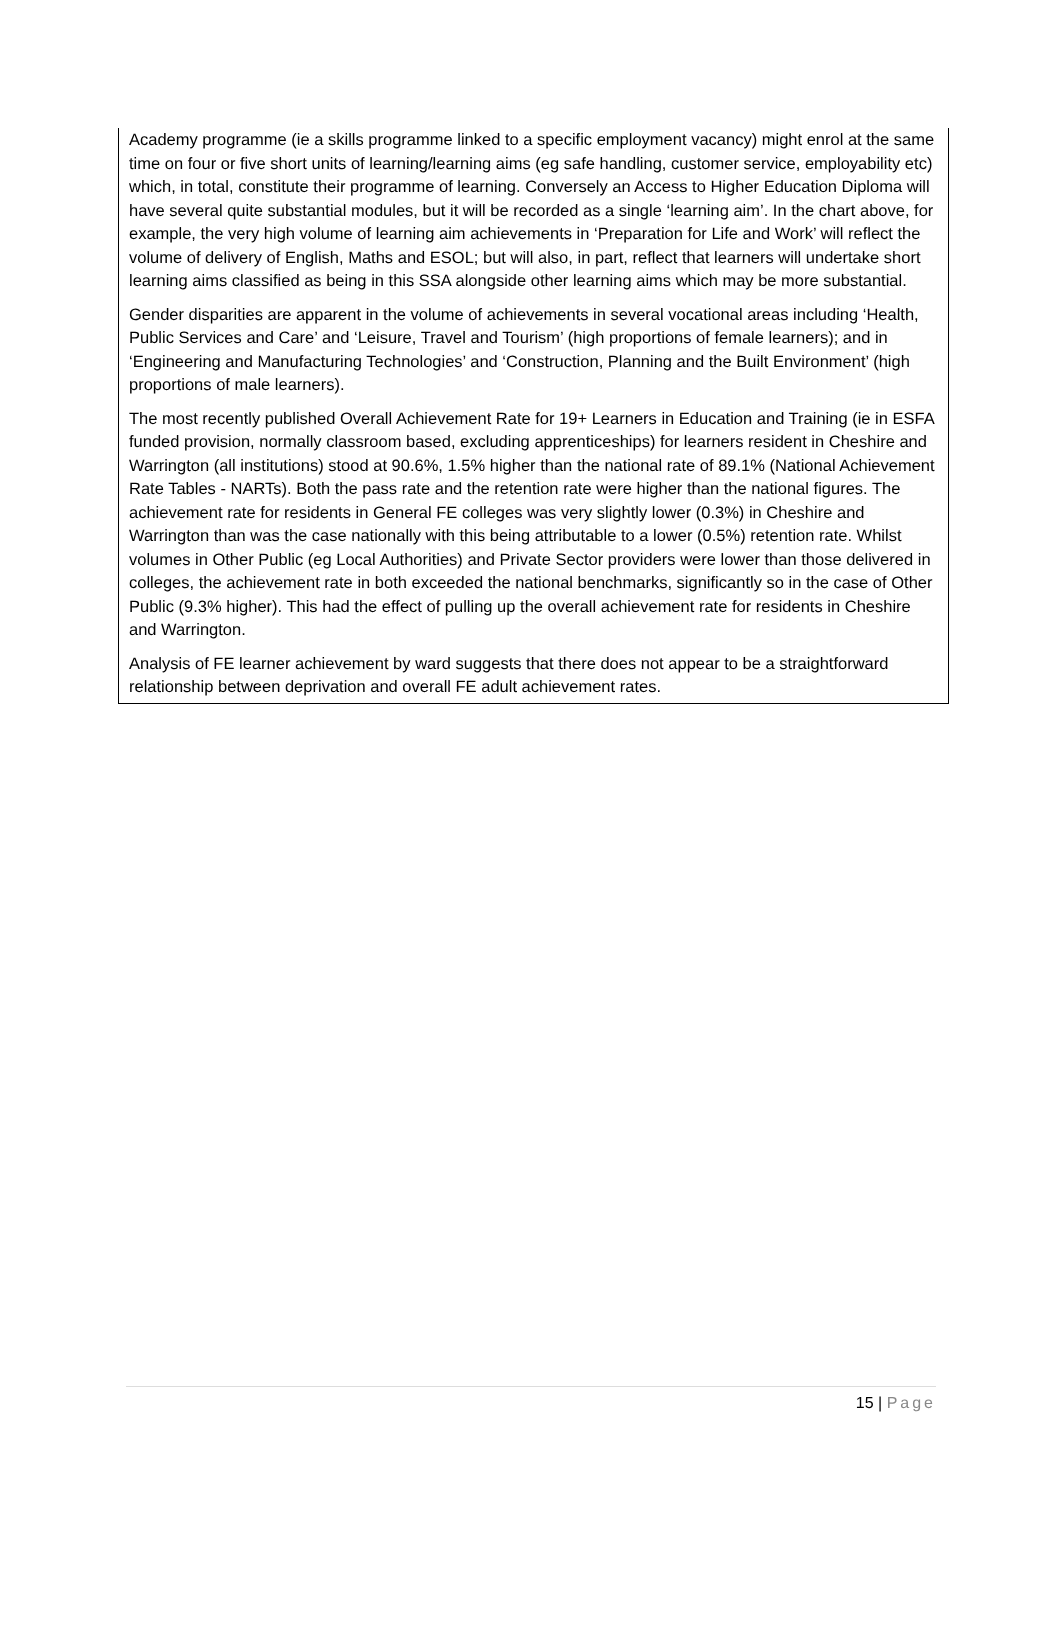Academy programme (ie a skills programme linked to a specific employment vacancy) might enrol at the same time on four or five short units of learning/learning aims (eg safe handling, customer service, employability etc) which, in total, constitute their programme of learning. Conversely an Access to Higher Education Diploma will have several quite substantial modules, but it will be recorded as a single ‘learning aim’. In the chart above, for example, the very high volume of learning aim achievements in ‘Preparation for Life and Work’ will reflect the volume of delivery of English, Maths and ESOL; but will also, in part, reflect that learners will undertake short learning aims classified as being in this SSA alongside other learning aims which may be more substantial.
Gender disparities are apparent in the volume of achievements in several vocational areas including ‘Health, Public Services and Care’ and ‘Leisure, Travel and Tourism’ (high proportions of female learners); and in ‘Engineering and Manufacturing Technologies’ and ‘Construction, Planning and the Built Environment’ (high proportions of male learners).
The most recently published Overall Achievement Rate for 19+ Learners in Education and Training (ie in ESFA funded provision, normally classroom based, excluding apprenticeships) for learners resident in Cheshire and Warrington (all institutions) stood at 90.6%, 1.5% higher than the national rate of 89.1% (National Achievement Rate Tables - NARTs). Both the pass rate and the retention rate were higher than the national figures. The achievement rate for residents in General FE colleges was very slightly lower (0.3%) in Cheshire and Warrington than was the case nationally with this being attributable to a lower (0.5%) retention rate. Whilst volumes in Other Public (eg Local Authorities) and Private Sector providers were lower than those delivered in colleges, the achievement rate in both exceeded the national benchmarks, significantly so in the case of Other Public (9.3% higher). This had the effect of pulling up the overall achievement rate for residents in Cheshire and Warrington.
Analysis of FE learner achievement by ward suggests that there does not appear to be a straightforward relationship between deprivation and overall FE adult achievement rates.
15 | Page